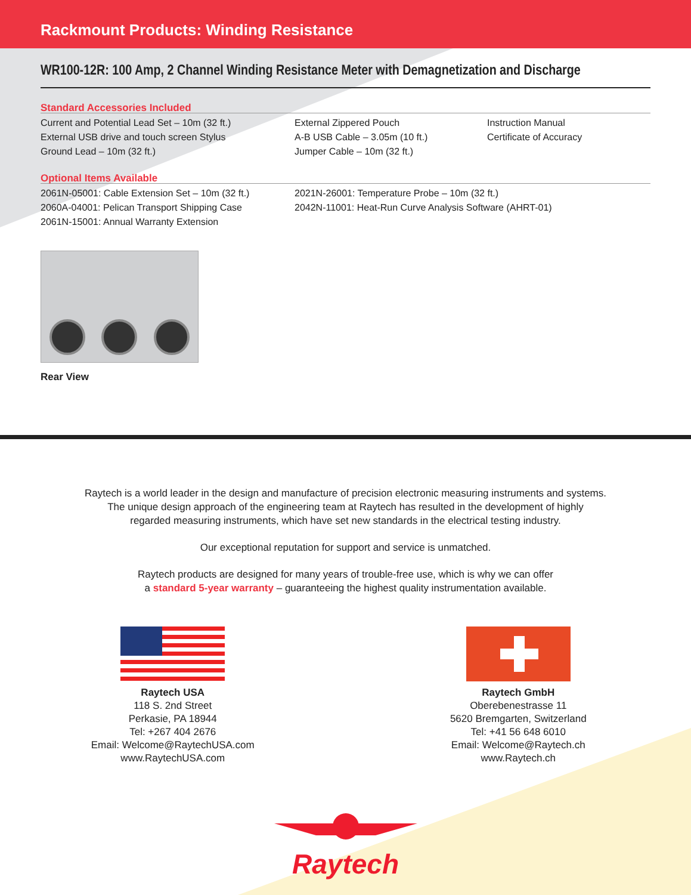Rackmount Products: Winding Resistance
WR100-12R: 100 Amp, 2 Channel Winding Resistance Meter with Demagnetization and Discharge
Standard Accessories Included
Current and Potential Lead Set – 10m (32 ft.)
External USB drive and touch screen Stylus
Ground Lead – 10m (32 ft.)
External Zippered Pouch
A-B USB Cable – 3.05m (10 ft.)
Jumper Cable – 10m (32 ft.)
Instruction Manual
Certificate of Accuracy
Optional Items Available
2061N-05001: Cable Extension Set – 10m (32 ft.)
2060A-04001: Pelican Transport Shipping Case
2061N-15001: Annual Warranty Extension
2021N-26001: Temperature Probe – 10m (32 ft.)
2042N-11001: Heat-Run Curve Analysis Software (AHRT-01)
Rear View
Raytech is a world leader in the design and manufacture of precision electronic measuring instruments and systems.
The unique design approach of the engineering team at Raytech has resulted in the development of highly
regarded measuring instruments, which have set new standards in the electrical testing industry.
Our exceptional reputation for support and service is unmatched.
Raytech products are designed for many years of trouble-free use, which is why we can offer
a standard 5-year warranty – guaranteeing the highest quality instrumentation available.
Raytech USA
118 S. 2nd Street
Perkasie, PA 18944
Tel: +267 404 2676
Email: Welcome@RaytechUSA.com
www.RaytechUSA.com
Raytech GmbH
Oberebenestrasse 11
5620 Bremgarten, Switzerland
Tel: +41 56 648 6010
Email: Welcome@Raytech.ch
www.Raytech.ch
Raytech